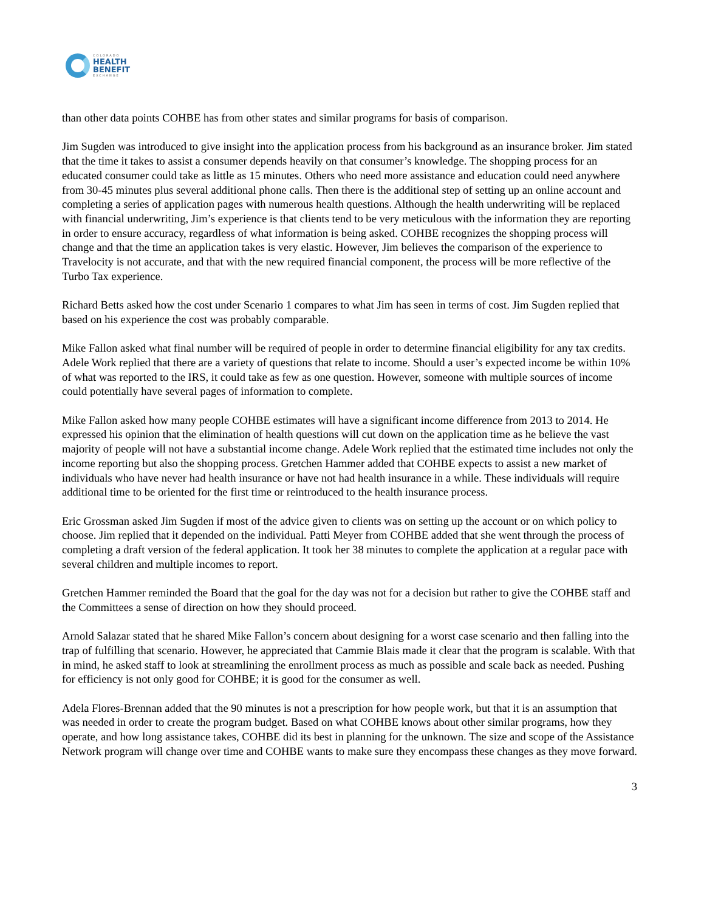COLORADO
HEALTH
BENEFIT
EXCHANGE
than other data points COHBE has from other states and similar programs for basis of comparison.
Jim Sugden was introduced to give insight into the application process from his background as an insurance broker. Jim stated that the time it takes to assist a consumer depends heavily on that consumer’s knowledge. The shopping process for an educated consumer could take as little as 15 minutes. Others who need more assistance and education could need anywhere from 30-45 minutes plus several additional phone calls. Then there is the additional step of setting up an online account and completing a series of application pages with numerous health questions. Although the health underwriting will be replaced with financial underwriting, Jim’s experience is that clients tend to be very meticulous with the information they are reporting in order to ensure accuracy, regardless of what information is being asked. COHBE recognizes the shopping process will change and that the time an application takes is very elastic. However, Jim believes the comparison of the experience to Travelocity is not accurate, and that with the new required financial component, the process will be more reflective of the Turbo Tax experience.
Richard Betts asked how the cost under Scenario 1 compares to what Jim has seen in terms of cost. Jim Sugden replied that based on his experience the cost was probably comparable.
Mike Fallon asked what final number will be required of people in order to determine financial eligibility for any tax credits. Adele Work replied that there are a variety of questions that relate to income. Should a user’s expected income be within 10% of what was reported to the IRS, it could take as few as one question. However, someone with multiple sources of income could potentially have several pages of information to complete.
Mike Fallon asked how many people COHBE estimates will have a significant income difference from 2013 to 2014. He expressed his opinion that the elimination of health questions will cut down on the application time as he believe the vast majority of people will not have a substantial income change. Adele Work replied that the estimated time includes not only the income reporting but also the shopping process. Gretchen Hammer added that COHBE expects to assist a new market of individuals who have never had health insurance or have not had health insurance in a while. These individuals will require additional time to be oriented for the first time or reintroduced to the health insurance process.
Eric Grossman asked Jim Sugden if most of the advice given to clients was on setting up the account or on which policy to choose. Jim replied that it depended on the individual. Patti Meyer from COHBE added that she went through the process of completing a draft version of the federal application. It took her 38 minutes to complete the application at a regular pace with several children and multiple incomes to report.
Gretchen Hammer reminded the Board that the goal for the day was not for a decision but rather to give the COHBE staff and the Committees a sense of direction on how they should proceed.
Arnold Salazar stated that he shared Mike Fallon’s concern about designing for a worst case scenario and then falling into the trap of fulfilling that scenario. However, he appreciated that Cammie Blais made it clear that the program is scalable. With that in mind, he asked staff to look at streamlining the enrollment process as much as possible and scale back as needed. Pushing for efficiency is not only good for COHBE; it is good for the consumer as well.
Adela Flores-Brennan added that the 90 minutes is not a prescription for how people work, but that it is an assumption that was needed in order to create the program budget. Based on what COHBE knows about other similar programs, how they operate, and how long assistance takes, COHBE did its best in planning for the unknown. The size and scope of the Assistance Network program will change over time and COHBE wants to make sure they encompass these changes as they move forward.
3